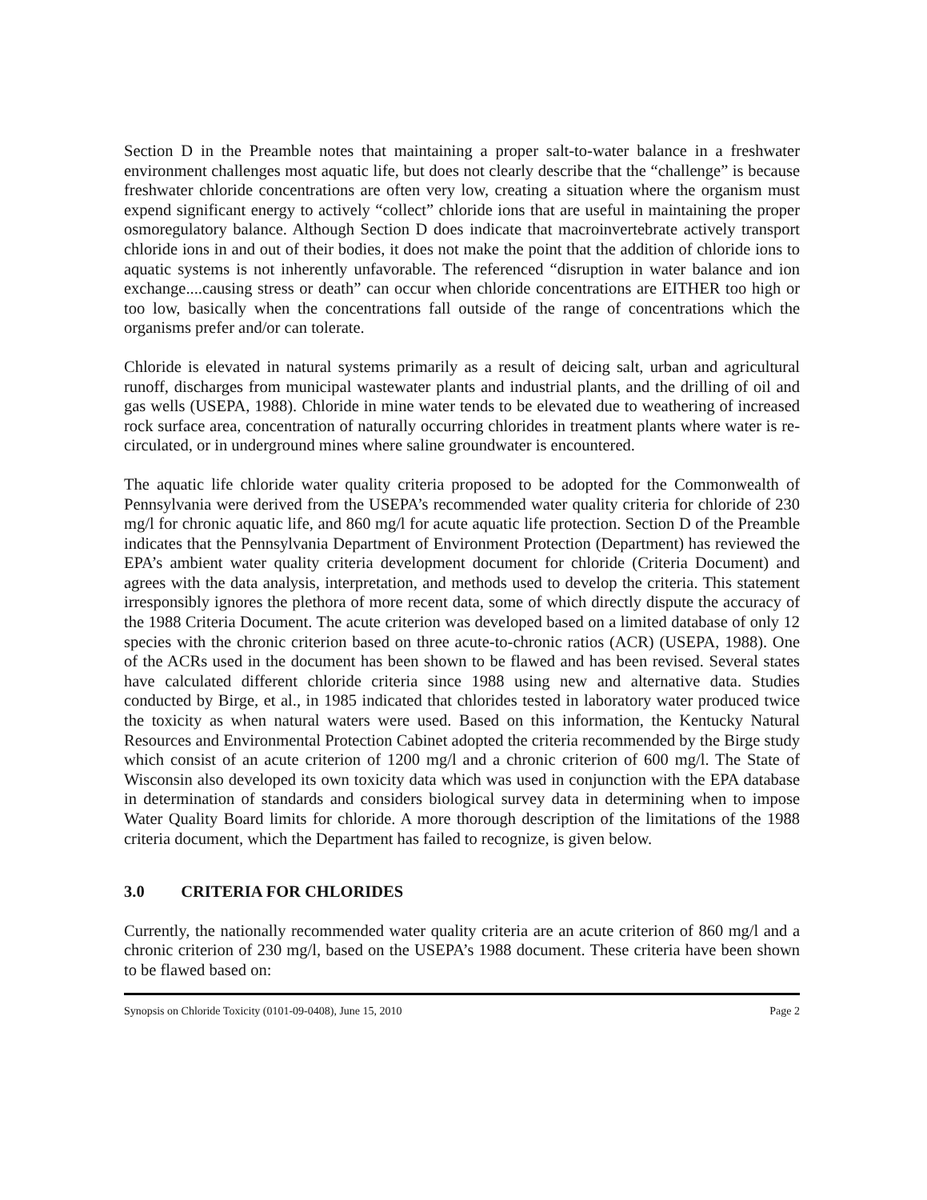Section D in the Preamble notes that maintaining a proper salt-to-water balance in a freshwater environment challenges most aquatic life, but does not clearly describe that the “challenge” is because freshwater chloride concentrations are often very low, creating a situation where the organism must expend significant energy to actively “collect” chloride ions that are useful in maintaining the proper osmoregulatory balance. Although Section D does indicate that macroinvertebrate actively transport chloride ions in and out of their bodies, it does not make the point that the addition of chloride ions to aquatic systems is not inherently unfavorable. The referenced “disruption in water balance and ion exchange....causing stress or death” can occur when chloride concentrations are EITHER too high or too low, basically when the concentrations fall outside of the range of concentrations which the organisms prefer and/or can tolerate.
Chloride is elevated in natural systems primarily as a result of deicing salt, urban and agricultural runoff, discharges from municipal wastewater plants and industrial plants, and the drilling of oil and gas wells (USEPA, 1988). Chloride in mine water tends to be elevated due to weathering of increased rock surface area, concentration of naturally occurring chlorides in treatment plants where water is re-circulated, or in underground mines where saline groundwater is encountered.
The aquatic life chloride water quality criteria proposed to be adopted for the Commonwealth of Pennsylvania were derived from the USEPA’s recommended water quality criteria for chloride of 230 mg/l for chronic aquatic life, and 860 mg/l for acute aquatic life protection. Section D of the Preamble indicates that the Pennsylvania Department of Environment Protection (Department) has reviewed the EPA’s ambient water quality criteria development document for chloride (Criteria Document) and agrees with the data analysis, interpretation, and methods used to develop the criteria. This statement irresponsibly ignores the plethora of more recent data, some of which directly dispute the accuracy of the 1988 Criteria Document. The acute criterion was developed based on a limited database of only 12 species with the chronic criterion based on three acute-to-chronic ratios (ACR) (USEPA, 1988). One of the ACRs used in the document has been shown to be flawed and has been revised. Several states have calculated different chloride criteria since 1988 using new and alternative data. Studies conducted by Birge, et al., in 1985 indicated that chlorides tested in laboratory water produced twice the toxicity as when natural waters were used. Based on this information, the Kentucky Natural Resources and Environmental Protection Cabinet adopted the criteria recommended by the Birge study which consist of an acute criterion of 1200 mg/l and a chronic criterion of 600 mg/l. The State of Wisconsin also developed its own toxicity data which was used in conjunction with the EPA database in determination of standards and considers biological survey data in determining when to impose Water Quality Board limits for chloride. A more thorough description of the limitations of the 1988 criteria document, which the Department has failed to recognize, is given below.
3.0 CRITERIA FOR CHLORIDES
Currently, the nationally recommended water quality criteria are an acute criterion of 860 mg/l and a chronic criterion of 230 mg/l, based on the USEPA’s 1988 document. These criteria have been shown to be flawed based on:
Synopsis on Chloride Toxicity (0101-09-0408), June 15, 2010 Page 2